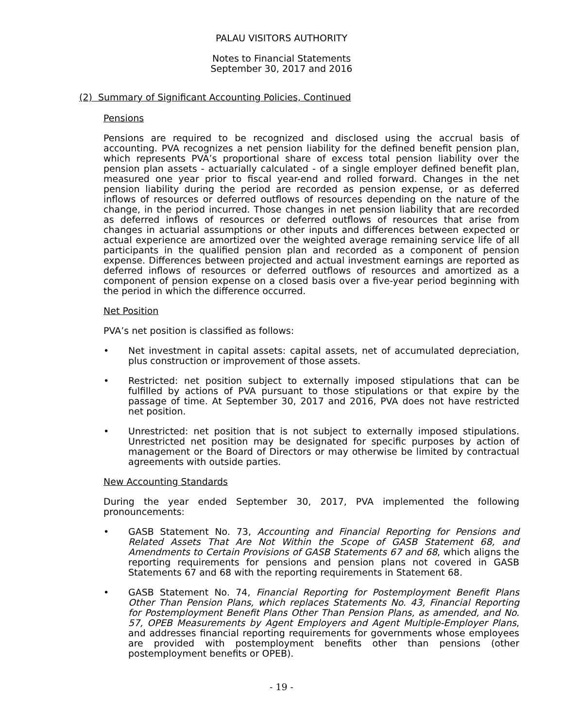PALAU VISITORS AUTHORITY
Notes to Financial Statements
September 30, 2017 and 2016
(2) Summary of Significant Accounting Policies, Continued
Pensions
Pensions are required to be recognized and disclosed using the accrual basis of accounting. PVA recognizes a net pension liability for the defined benefit pension plan, which represents PVA’s proportional share of excess total pension liability over the pension plan assets - actuarially calculated - of a single employer defined benefit plan, measured one year prior to fiscal year-end and rolled forward. Changes in the net pension liability during the period are recorded as pension expense, or as deferred inflows of resources or deferred outflows of resources depending on the nature of the change, in the period incurred. Those changes in net pension liability that are recorded as deferred inflows of resources or deferred outflows of resources that arise from changes in actuarial assumptions or other inputs and differences between expected or actual experience are amortized over the weighted average remaining service life of all participants in the qualified pension plan and recorded as a component of pension expense. Differences between projected and actual investment earnings are reported as deferred inflows of resources or deferred outflows of resources and amortized as a component of pension expense on a closed basis over a five-year period beginning with the period in which the difference occurred.
Net Position
PVA’s net position is classified as follows:
• Net investment in capital assets: capital assets, net of accumulated depreciation, plus construction or improvement of those assets.
• Restricted: net position subject to externally imposed stipulations that can be fulfilled by actions of PVA pursuant to those stipulations or that expire by the passage of time. At September 30, 2017 and 2016, PVA does not have restricted net position.
• Unrestricted: net position that is not subject to externally imposed stipulations. Unrestricted net position may be designated for specific purposes by action of management or the Board of Directors or may otherwise be limited by contractual agreements with outside parties.
New Accounting Standards
During the year ended September 30, 2017, PVA implemented the following pronouncements:
• GASB Statement No. 73, Accounting and Financial Reporting for Pensions and Related Assets That Are Not Within the Scope of GASB Statement 68, and Amendments to Certain Provisions of GASB Statements 67 and 68, which aligns the reporting requirements for pensions and pension plans not covered in GASB Statements 67 and 68 with the reporting requirements in Statement 68.
• GASB Statement No. 74, Financial Reporting for Postemployment Benefit Plans Other Than Pension Plans, which replaces Statements No. 43, Financial Reporting for Postemployment Benefit Plans Other Than Pension Plans, as amended, and No. 57, OPEB Measurements by Agent Employers and Agent Multiple-Employer Plans, and addresses financial reporting requirements for governments whose employees are provided with postemployment benefits other than pensions (other postemployment benefits or OPEB).
- 19 -